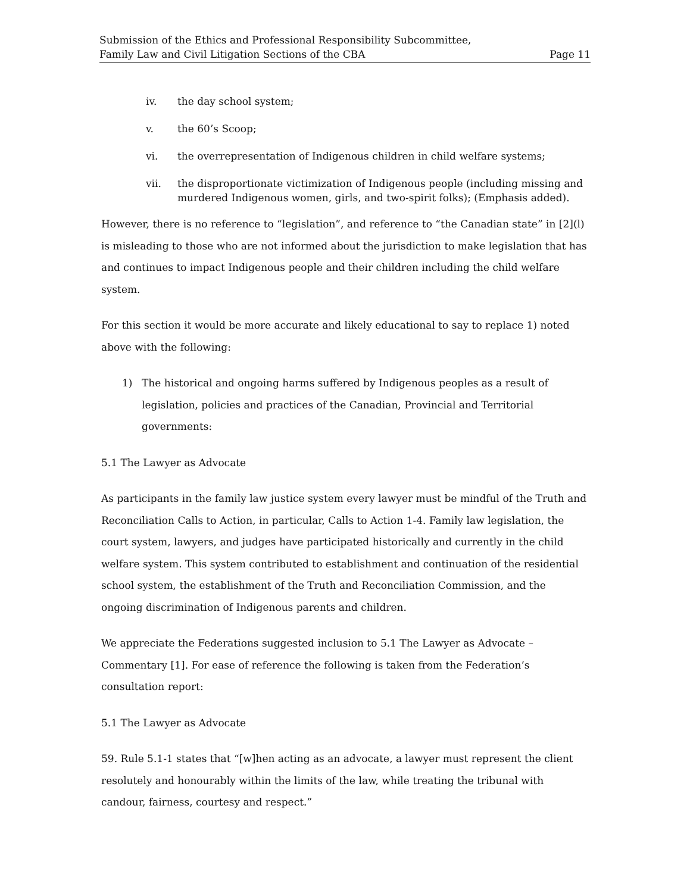Submission of the Ethics and Professional Responsibility Subcommittee,
Family Law and Civil Litigation Sections of the CBA Page 11
iv. the day school system;
v. the 60’s Scoop;
vi. the overrepresentation of Indigenous children in child welfare systems;
vii. the disproportionate victimization of Indigenous people (including missing and murdered Indigenous women, girls, and two-spirit folks); (Emphasis added).
However, there is no reference to “legislation”, and reference to “the Canadian state” in [2](l) is misleading to those who are not informed about the jurisdiction to make legislation that has and continues to impact Indigenous people and their children including the child welfare system.
For this section it would be more accurate and likely educational to say to replace 1) noted above with the following:
1) The historical and ongoing harms suffered by Indigenous peoples as a result of legislation, policies and practices of the Canadian, Provincial and Territorial governments:
5.1 The Lawyer as Advocate
As participants in the family law justice system every lawyer must be mindful of the Truth and Reconciliation Calls to Action, in particular, Calls to Action 1-4. Family law legislation, the court system, lawyers, and judges have participated historically and currently in the child welfare system. This system contributed to establishment and continuation of the residential school system, the establishment of the Truth and Reconciliation Commission, and the ongoing discrimination of Indigenous parents and children.
We appreciate the Federations suggested inclusion to 5.1 The Lawyer as Advocate – Commentary [1]. For ease of reference the following is taken from the Federation’s consultation report:
5.1 The Lawyer as Advocate
59. Rule 5.1-1 states that “[w]hen acting as an advocate, a lawyer must represent the client resolutely and honourably within the limits of the law, while treating the tribunal with candour, fairness, courtesy and respect.”